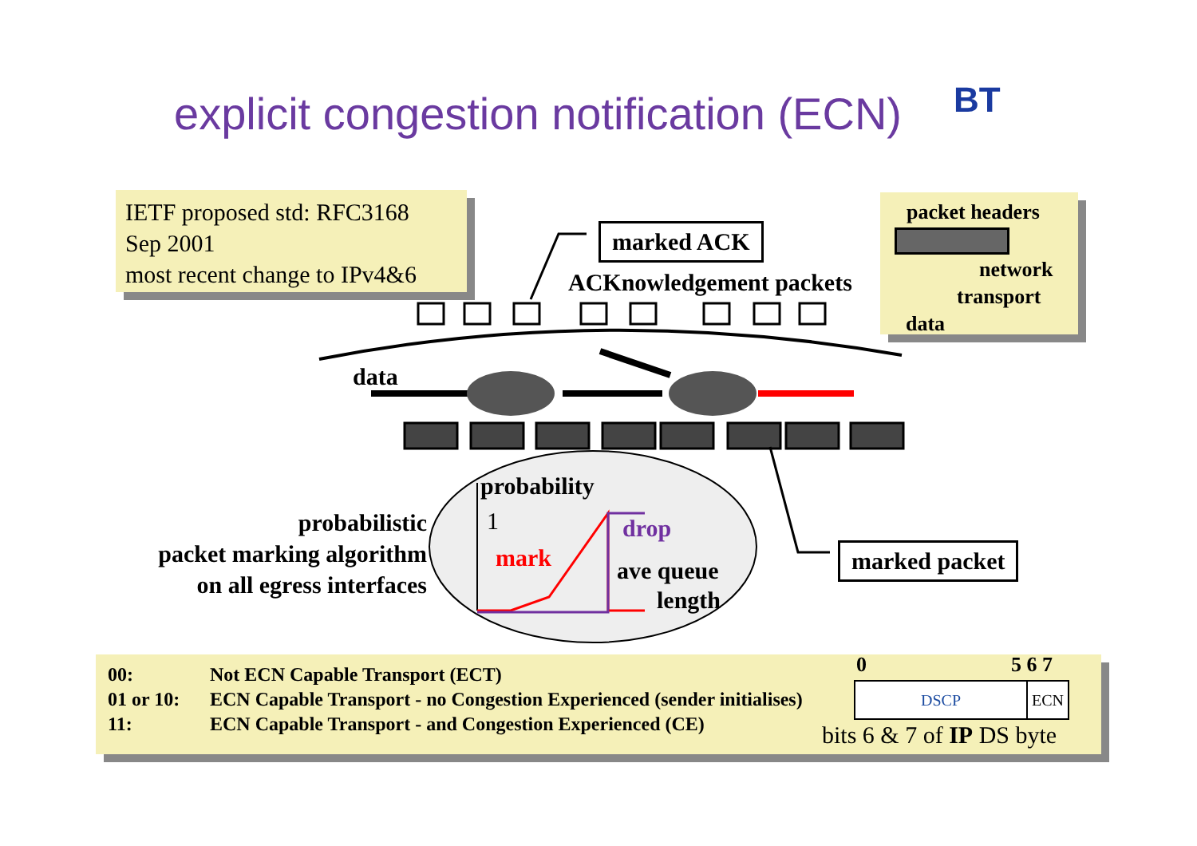explicit congestion notification (ECN)
BT
IETF proposed std: RFC3168
Sep 2001
most recent change to IPv4&6
packet headers
network
transport
data
marked ACK
ACKnowledgement packets
data
probability
1
mark
drop
ave queue
length
probabilistic
packet marking algorithm
on all egress interfaces
marked packet
| 00: | Not ECN Capable Transport (ECT) |
| 01 or 10: | ECN Capable Transport - no Congestion Experienced (sender initialises) |
| 11: | ECN Capable Transport - and Congestion Experienced (CE) |
0 5 6 7
DSCP ECN
bits 6 & 7 of IP DS byte